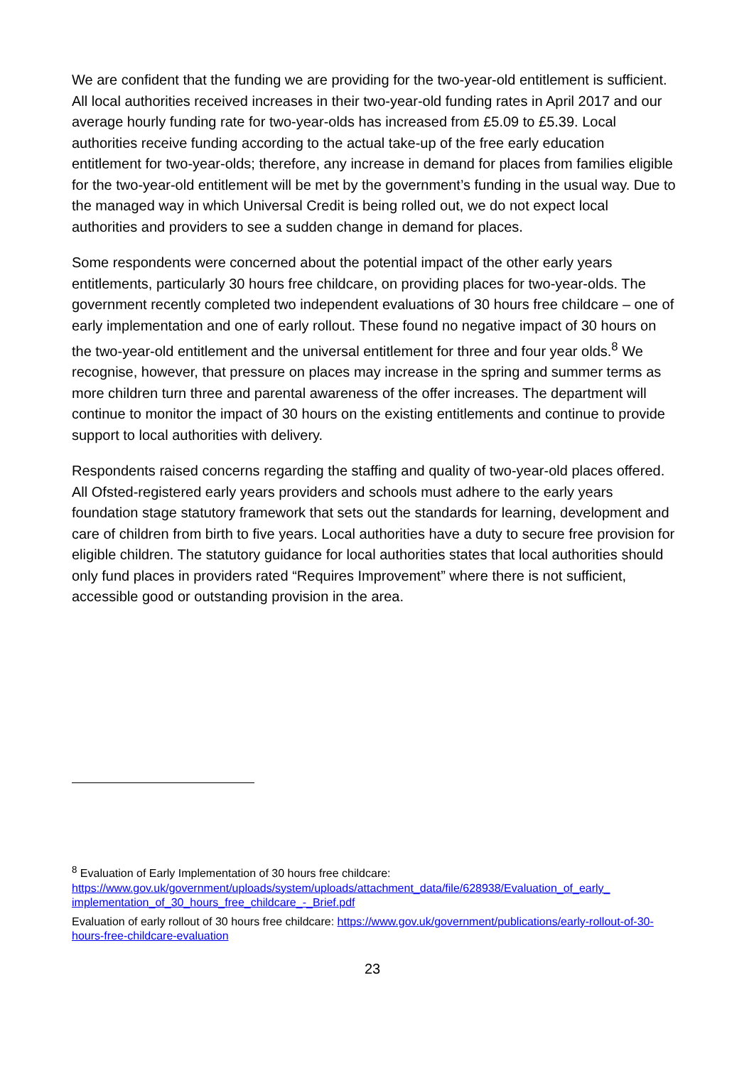We are confident that the funding we are providing for the two-year-old entitlement is sufficient. All local authorities received increases in their two-year-old funding rates in April 2017 and our average hourly funding rate for two-year-olds has increased from £5.09 to £5.39. Local authorities receive funding according to the actual take-up of the free early education entitlement for two-year-olds; therefore, any increase in demand for places from families eligible for the two-year-old entitlement will be met by the government’s funding in the usual way. Due to the managed way in which Universal Credit is being rolled out, we do not expect local authorities and providers to see a sudden change in demand for places.
Some respondents were concerned about the potential impact of the other early years entitlements, particularly 30 hours free childcare, on providing places for two-year-olds. The government recently completed two independent evaluations of 30 hours free childcare – one of early implementation and one of early rollout. These found no negative impact of 30 hours on the two-year-old entitlement and the universal entitlement for three and four year olds.<sup>8</sup> We recognise, however, that pressure on places may increase in the spring and summer terms as more children turn three and parental awareness of the offer increases. The department will continue to monitor the impact of 30 hours on the existing entitlements and continue to provide support to local authorities with delivery.
Respondents raised concerns regarding the staffing and quality of two-year-old places offered. All Ofsted-registered early years providers and schools must adhere to the early years foundation stage statutory framework that sets out the standards for learning, development and care of children from birth to five years. Local authorities have a duty to secure free provision for eligible children. The statutory guidance for local authorities states that local authorities should only fund places in providers rated “Requires Improvement” where there is not sufficient, accessible good or outstanding provision in the area.
<sup>8</sup> Evaluation of Early Implementation of 30 hours free childcare:
https://www.gov.uk/government/uploads/system/uploads/attachment_data/file/628938/Evaluation_of_early_ implementation_of_30_hours_free_childcare_-_Brief.pdf
Evaluation of early rollout of 30 hours free childcare: https://www.gov.uk/government/publications/early-rollout-of-30-hours-free-childcare-evaluation
23